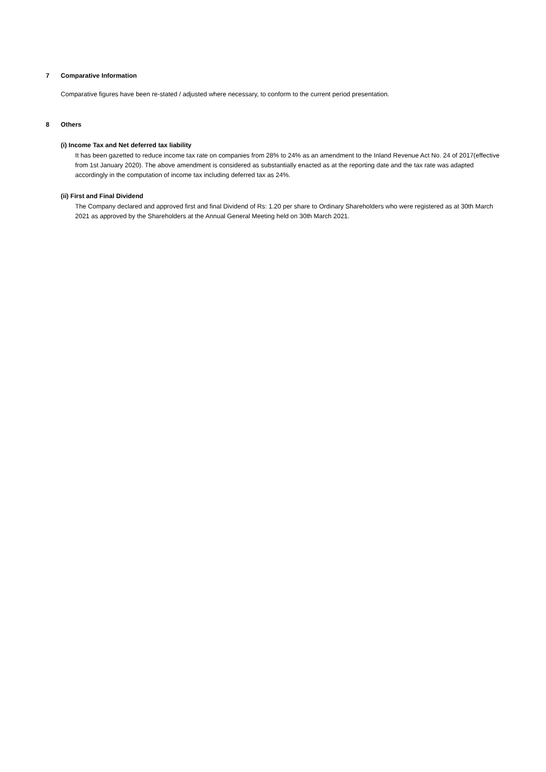7 Comparative Information
Comparative figures have been re-stated / adjusted where necessary, to conform to the current period presentation.
8 Others
(i) Income Tax and Net deferred tax liability
It has been gazetted to reduce income tax rate on companies from 28% to 24% as an amendment to the Inland Revenue Act No. 24 of 2017(effective from 1st January 2020). The above amendment is considered as substantially enacted as at the reporting date and the tax rate was adapted accordingly in the computation of income tax including deferred tax as 24%.
(ii) First and Final Dividend
The Company declared and approved first and final Dividend of Rs: 1.20 per share to Ordinary Shareholders who were registered as at 30th March 2021 as approved by the Shareholders at the Annual General Meeting held on 30th March 2021.